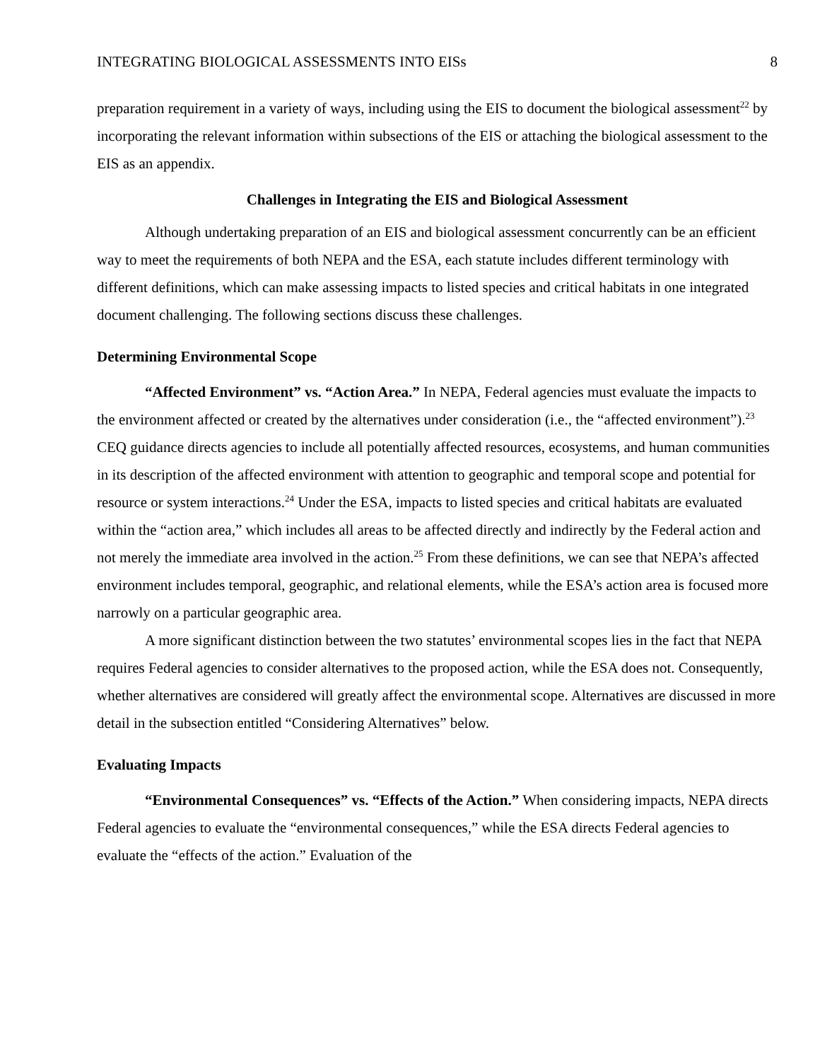INTEGRATING BIOLOGICAL ASSESSMENTS INTO EISs 8
preparation requirement in a variety of ways, including using the EIS to document the biological assessment<sup>22</sup> by incorporating the relevant information within subsections of the EIS or attaching the biological assessment to the EIS as an appendix.
Challenges in Integrating the EIS and Biological Assessment
Although undertaking preparation of an EIS and biological assessment concurrently can be an efficient way to meet the requirements of both NEPA and the ESA, each statute includes different terminology with different definitions, which can make assessing impacts to listed species and critical habitats in one integrated document challenging. The following sections discuss these challenges.
Determining Environmental Scope
“Affected Environment” vs. “Action Area.” In NEPA, Federal agencies must evaluate the impacts to the environment affected or created by the alternatives under consideration (i.e., the “affected environment”).<sup>23</sup> CEQ guidance directs agencies to include all potentially affected resources, ecosystems, and human communities in its description of the affected environment with attention to geographic and temporal scope and potential for resource or system interactions.<sup>24</sup> Under the ESA, impacts to listed species and critical habitats are evaluated within the “action area,” which includes all areas to be affected directly and indirectly by the Federal action and not merely the immediate area involved in the action.<sup>25</sup> From these definitions, we can see that NEPA’s affected environment includes temporal, geographic, and relational elements, while the ESA’s action area is focused more narrowly on a particular geographic area.
A more significant distinction between the two statutes’ environmental scopes lies in the fact that NEPA requires Federal agencies to consider alternatives to the proposed action, while the ESA does not. Consequently, whether alternatives are considered will greatly affect the environmental scope. Alternatives are discussed in more detail in the subsection entitled “Considering Alternatives” below.
Evaluating Impacts
“Environmental Consequences” vs. “Effects of the Action.” When considering impacts, NEPA directs Federal agencies to evaluate the “environmental consequences,” while the ESA directs Federal agencies to evaluate the “effects of the action.” Evaluation of the